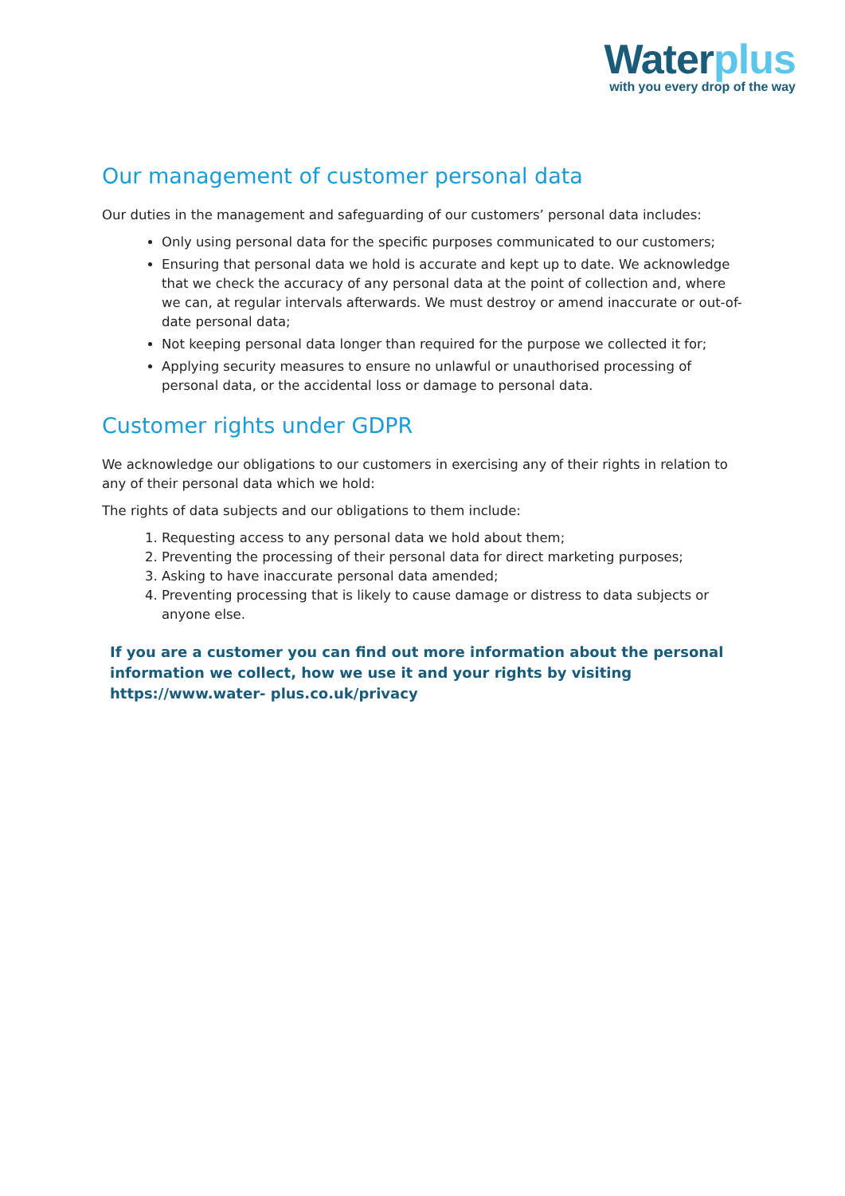Water plus
with you every drop of the way
Our management of customer personal data
Our duties in the management and safeguarding of our customers’ personal data includes:
Only using personal data for the specific purposes communicated to our customers;
Ensuring that personal data we hold is accurate and kept up to date. We acknowledge that we check the accuracy of any personal data at the point of collection and, where we can, at regular intervals afterwards. We must destroy or amend inaccurate or out-of-date personal data;
Not keeping personal data longer than required for the purpose we collected it for;
Applying security measures to ensure no unlawful or unauthorised processing of personal data, or the accidental loss or damage to personal data.
Customer rights under GDPR
We acknowledge our obligations to our customers in exercising any of their rights in relation to any of their personal data which we hold:
The rights of data subjects and our obligations to them include:
1. Requesting access to any personal data we hold about them;
2. Preventing the processing of their personal data for direct marketing purposes;
3. Asking to have inaccurate personal data amended;
4. Preventing processing that is likely to cause damage or distress to data subjects or anyone else.
If you are a customer you can find out more information about the personal information we collect, how we use it and your rights by visiting https://www.water- plus.co.uk/privacy